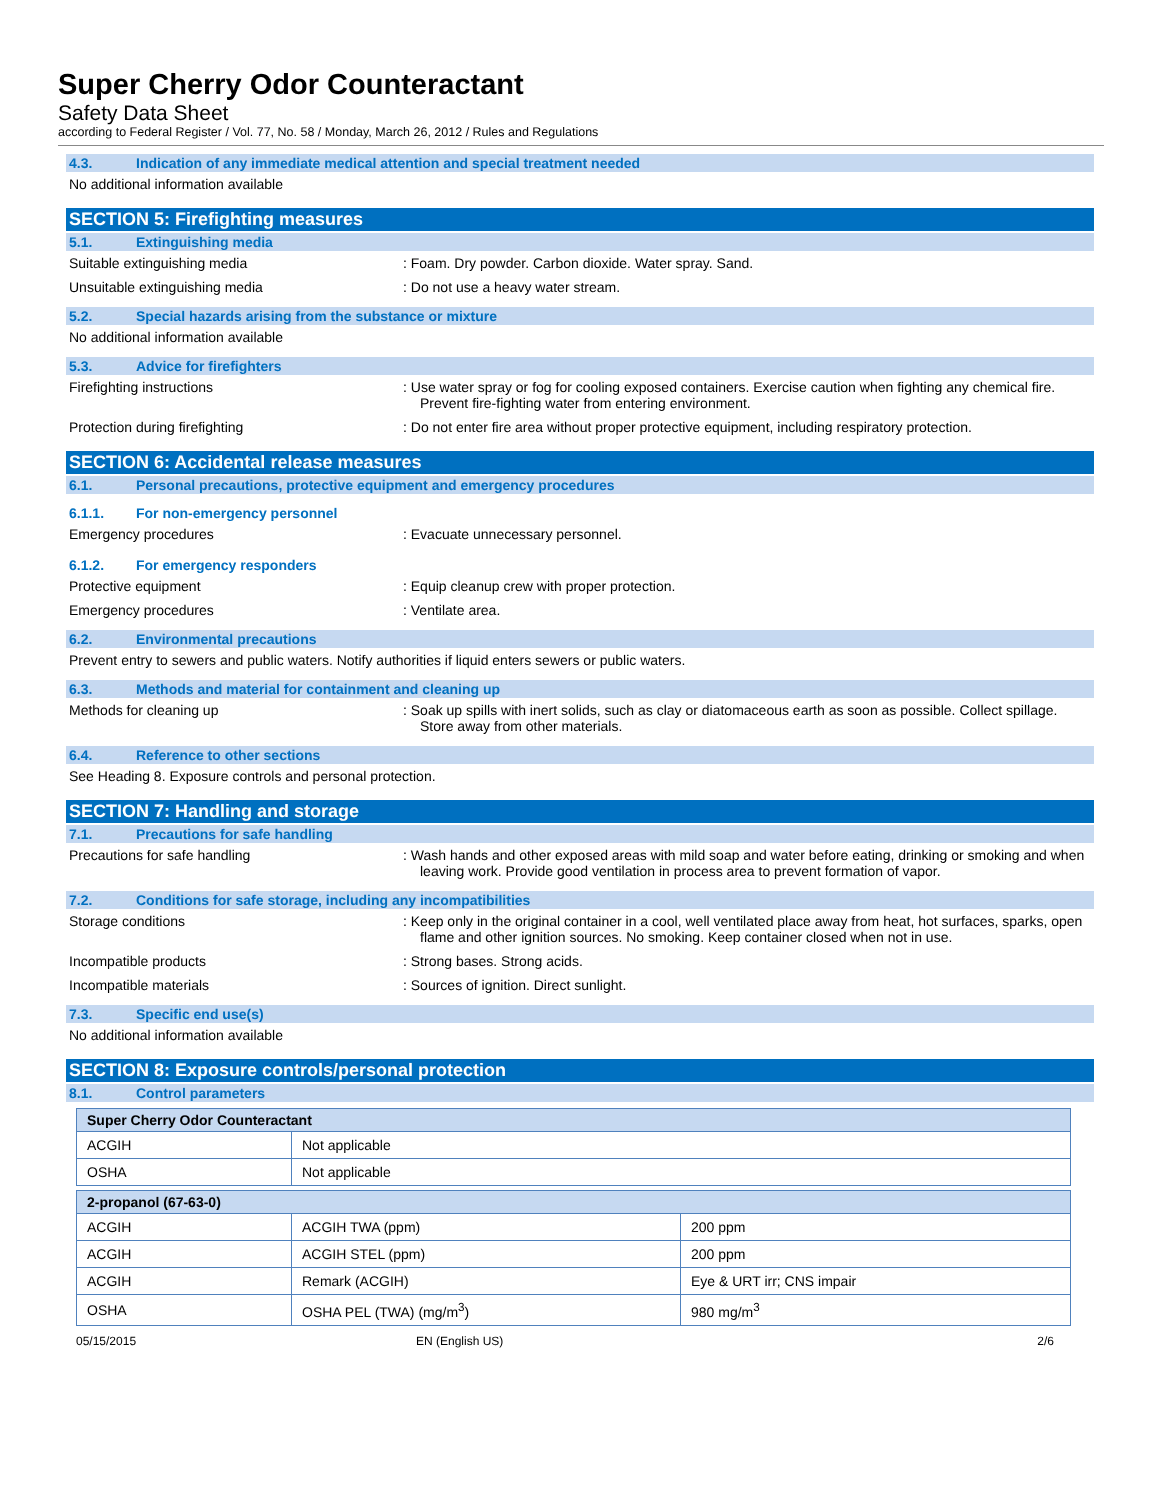Super Cherry Odor Counteractant
Safety Data Sheet
according to Federal Register / Vol. 77, No. 58 / Monday, March 26, 2012 / Rules and Regulations
4.3. Indication of any immediate medical attention and special treatment needed
No additional information available
SECTION 5: Firefighting measures
5.1. Extinguishing media
Suitable extinguishing media : Foam. Dry powder. Carbon dioxide. Water spray. Sand.
Unsuitable extinguishing media : Do not use a heavy water stream.
5.2. Special hazards arising from the substance or mixture
No additional information available
5.3. Advice for firefighters
Firefighting instructions : Use water spray or fog for cooling exposed containers. Exercise caution when fighting any chemical fire. Prevent fire-fighting water from entering environment.
Protection during firefighting : Do not enter fire area without proper protective equipment, including respiratory protection.
SECTION 6: Accidental release measures
6.1. Personal precautions, protective equipment and emergency procedures
6.1.1. For non-emergency personnel
Emergency procedures : Evacuate unnecessary personnel.
6.1.2. For emergency responders
Protective equipment : Equip cleanup crew with proper protection.
Emergency procedures : Ventilate area.
6.2. Environmental precautions
Prevent entry to sewers and public waters. Notify authorities if liquid enters sewers or public waters.
6.3. Methods and material for containment and cleaning up
Methods for cleaning up : Soak up spills with inert solids, such as clay or diatomaceous earth as soon as possible. Collect spillage. Store away from other materials.
6.4. Reference to other sections
See Heading 8. Exposure controls and personal protection.
SECTION 7: Handling and storage
7.1. Precautions for safe handling
Precautions for safe handling : Wash hands and other exposed areas with mild soap and water before eating, drinking or smoking and when leaving work. Provide good ventilation in process area to prevent formation of vapor.
7.2. Conditions for safe storage, including any incompatibilities
Storage conditions : Keep only in the original container in a cool, well ventilated place away from heat, hot surfaces, sparks, open flame and other ignition sources. No smoking. Keep container closed when not in use.
Incompatible products : Strong bases. Strong acids.
Incompatible materials : Sources of ignition. Direct sunlight.
7.3. Specific end use(s)
No additional information available
SECTION 8: Exposure controls/personal protection
8.1. Control parameters
| Super Cherry Odor Counteractant | |
| ACGIH | Not applicable |
| OSHA | Not applicable |
| 2-propanol (67-63-0) | | |
| ACGIH | ACGIH TWA (ppm) | 200 ppm |
| ACGIH | ACGIH STEL (ppm) | 200 ppm |
| ACGIH | Remark (ACGIH) | Eye & URT irr; CNS impair |
| OSHA | OSHA PEL (TWA) (mg/m<sup>3</sup>) | 980 mg/m<sup>3</sup> |
05/15/2015 EN (English US) 2/6